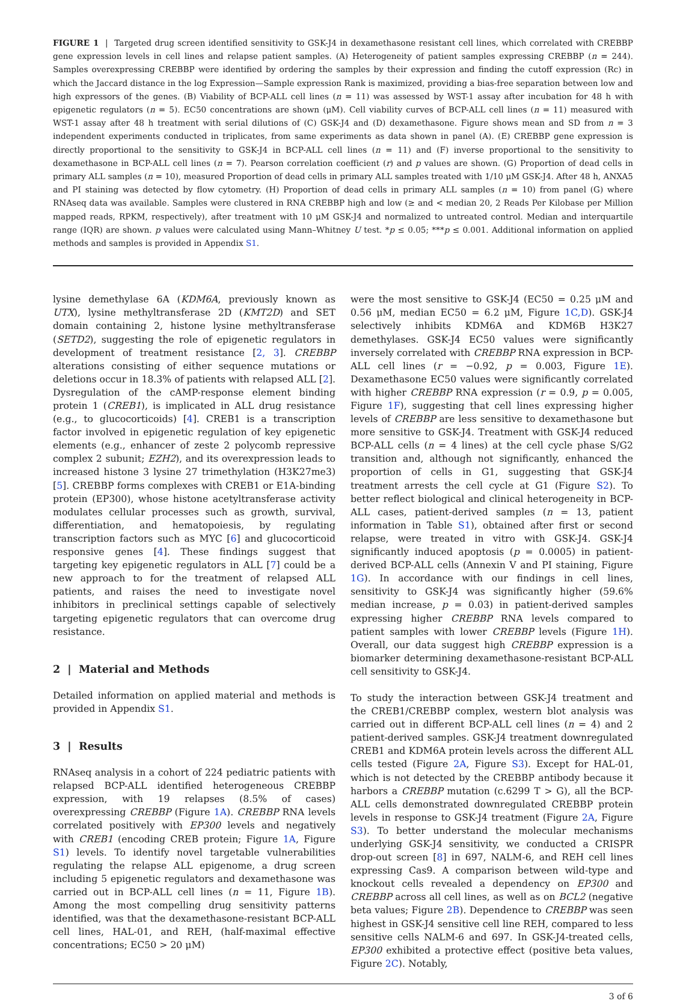FIGURE 1 | Targeted drug screen identified sensitivity to GSK-J4 in dexamethasone resistant cell lines, which correlated with CREBBP gene expression levels in cell lines and relapse patient samples. (A) Heterogeneity of patient samples expressing CREBBP (n = 244). Samples overexpressing CREBBP were identified by ordering the samples by their expression and finding the cutoff expression (Rc) in which the Jaccard distance in the log Expression—Sample expression Rank is maximized, providing a bias-free separation between low and high expressors of the genes. (B) Viability of BCP-ALL cell lines (n = 11) was assessed by WST-1 assay after incubation for 48 h with epigenetic regulators (n = 5). EC50 concentrations are shown (μM). Cell viability curves of BCP-ALL cell lines (n = 11) measured with WST-1 assay after 48 h treatment with serial dilutions of (C) GSK-J4 and (D) dexamethasone. Figure shows mean and SD from n = 3 independent experiments conducted in triplicates, from same experiments as data shown in panel (A). (E) CREBBP gene expression is directly proportional to the sensitivity to GSK-J4 in BCP-ALL cell lines (n = 11) and (F) inverse proportional to the sensitivity to dexamethasone in BCP-ALL cell lines (n = 7). Pearson correlation coefficient (r) and p values are shown. (G) Proportion of dead cells in primary ALL samples (n = 10), measured Proportion of dead cells in primary ALL samples treated with 1/10 μM GSK-J4. After 48 h, ANXA5 and PI staining was detected by flow cytometry. (H) Proportion of dead cells in primary ALL samples (n = 10) from panel (G) where RNAseq data was available. Samples were clustered in RNA CREBBP high and low (≥ and < median 20, 2 Reads Per Kilobase per Million mapped reads, RPKM, respectively), after treatment with 10 μM GSK-J4 and normalized to untreated control. Median and interquartile range (IQR) are shown. p values were calculated using Mann–Whitney U test. *p ≤ 0.05; ***p ≤ 0.001. Additional information on applied methods and samples is provided in Appendix S1.
lysine demethylase 6A (KDM6A, previously known as UTX), lysine methyltransferase 2D (KMT2D) and SET domain containing 2, histone lysine methyltransferase (SETD2), suggesting the role of epigenetic regulators in development of treatment resistance [2, 3]. CREBBP alterations consisting of either sequence mutations or deletions occur in 18.3% of patients with relapsed ALL [2]. Dysregulation of the cAMP-response element binding protein 1 (CREB1), is implicated in ALL drug resistance (e.g., to glucocorticoids) [4]. CREB1 is a transcription factor involved in epigenetic regulation of key epigenetic elements (e.g., enhancer of zeste 2 polycomb repressive complex 2 subunit; EZH2), and its overexpression leads to increased histone 3 lysine 27 trimethylation (H3K27me3) [5]. CREBBP forms complexes with CREB1 or E1A-binding protein (EP300), whose histone acetyltransferase activity modulates cellular processes such as growth, survival, differentiation, and hematopoiesis, by regulating transcription factors such as MYC [6] and glucocorticoid responsive genes [4]. These findings suggest that targeting key epigenetic regulators in ALL [7] could be a new approach to for the treatment of relapsed ALL patients, and raises the need to investigate novel inhibitors in preclinical settings capable of selectively targeting epigenetic regulators that can overcome drug resistance.
2 | Material and Methods
Detailed information on applied material and methods is provided in Appendix S1.
3 | Results
RNAseq analysis in a cohort of 224 pediatric patients with relapsed BCP-ALL identified heterogeneous CREBBP expression, with 19 relapses (8.5% of cases) overexpressing CREBBP (Figure 1A). CREBBP RNA levels correlated positively with EP300 levels and negatively with CREB1 (encoding CREB protein; Figure 1A, Figure S1) levels. To identify novel targetable vulnerabilities regulating the relapse ALL epigenome, a drug screen including 5 epigenetic regulators and dexamethasone was carried out in BCP-ALL cell lines (n = 11, Figure 1B). Among the most compelling drug sensitivity patterns identified, was that the dexamethasone-resistant BCP-ALL cell lines, HAL-01, and REH, (half-maximal effective concentrations; EC50 > 20 μM)
were the most sensitive to GSK-J4 (EC50 = 0.25 μM and 0.56 μM, median EC50 = 6.2 μM, Figure 1C,D). GSK-J4 selectively inhibits KDM6A and KDM6B H3K27 demethylases. GSK-J4 EC50 values were significantly inversely correlated with CREBBP RNA expression in BCP-ALL cell lines (r = −0.92, p = 0.003, Figure 1E). Dexamethasone EC50 values were significantly correlated with higher CREBBP RNA expression (r = 0.9, p = 0.005, Figure 1F), suggesting that cell lines expressing higher levels of CREBBP are less sensitive to dexamethasone but more sensitive to GSK-J4. Treatment with GSK-J4 reduced BCP-ALL cells (n = 4 lines) at the cell cycle phase S/G2 transition and, although not significantly, enhanced the proportion of cells in G1, suggesting that GSK-J4 treatment arrests the cell cycle at G1 (Figure S2). To better reflect biological and clinical heterogeneity in BCP-ALL cases, patient-derived samples (n = 13, patient information in Table S1), obtained after first or second relapse, were treated in vitro with GSK-J4. GSK-J4 significantly induced apoptosis (p = 0.0005) in patient-derived BCP-ALL cells (Annexin V and PI staining, Figure 1G). In accordance with our findings in cell lines, sensitivity to GSK-J4 was significantly higher (59.6% median increase, p = 0.03) in patient-derived samples expressing higher CREBBP RNA levels compared to patient samples with lower CREBBP levels (Figure 1H). Overall, our data suggest high CREBBP expression is a biomarker determining dexamethasone-resistant BCP-ALL cell sensitivity to GSK-J4.
To study the interaction between GSK-J4 treatment and the CREB1/CREBBP complex, western blot analysis was carried out in different BCP-ALL cell lines (n = 4) and 2 patient-derived samples. GSK-J4 treatment downregulated CREB1 and KDM6A protein levels across the different ALL cells tested (Figure 2A, Figure S3). Except for HAL-01, which is not detected by the CREBBP antibody because it harbors a CREBBP mutation (c.6299 T > G), all the BCP-ALL cells demonstrated downregulated CREBBP protein levels in response to GSK-J4 treatment (Figure 2A, Figure S3). To better understand the molecular mechanisms underlying GSK-J4 sensitivity, we conducted a CRISPR drop-out screen [8] in 697, NALM-6, and REH cell lines expressing Cas9. A comparison between wild-type and knockout cells revealed a dependency on EP300 and CREBBP across all cell lines, as well as on BCL2 (negative beta values; Figure 2B). Dependence to CREBBP was seen highest in GSK-J4 sensitive cell line REH, compared to less sensitive cells NALM-6 and 697. In GSK-J4-treated cells, EP300 exhibited a protective effect (positive beta values, Figure 2C). Notably,
3 of 6